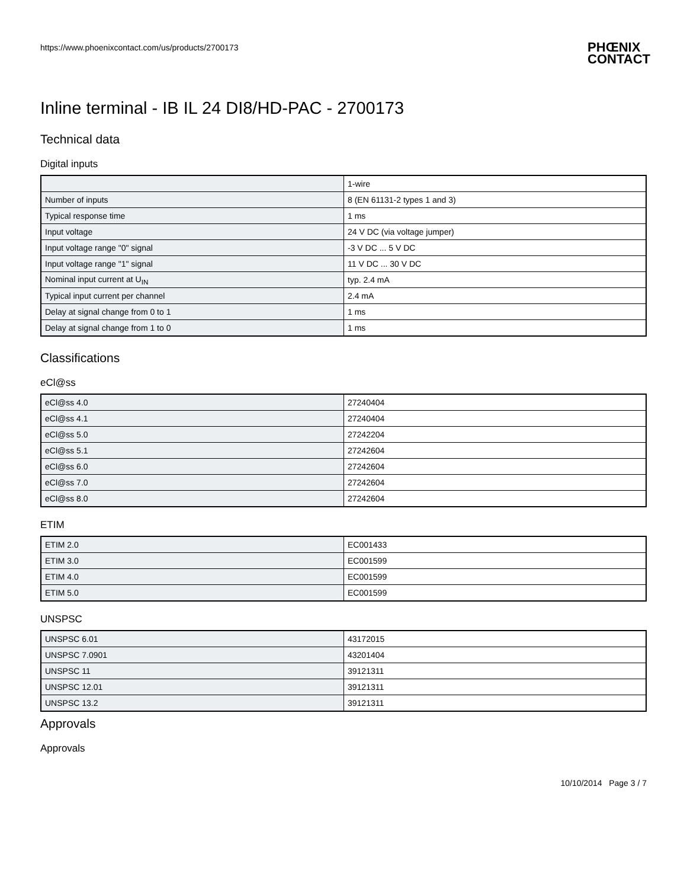https://www.phoenixcontact.com/us/products/2700173 PHŒNIX
CONTACT
Inline terminal - IB IL 24 DI8/HD-PAC - 2700173
Technical data
Digital inputs
| | 1-wire |
| Number of inputs | 8 (EN 61131-2 types 1 and 3) |
| Typical response time | 1 ms |
| Input voltage | 24 V DC (via voltage jumper) |
| Input voltage range "0" signal | -3 V DC ... 5 V DC |
| Input voltage range "1" signal | 11 V DC ... 30 V DC |
| Nominal input current at U<sub>IN</sub> | typ. 2.4 mA |
| Typical input current per channel | 2.4 mA |
| Delay at signal change from 0 to 1 | 1 ms |
| Delay at signal change from 1 to 0 | 1 ms |
Classifications
eCl@ss
| eCl@ss 4.0 | 27240404 |
| eCl@ss 4.1 | 27240404 |
| eCl@ss 5.0 | 27242204 |
| eCl@ss 5.1 | 27242604 |
| eCl@ss 6.0 | 27242604 |
| eCl@ss 7.0 | 27242604 |
| eCl@ss 8.0 | 27242604 |
ETIM
| ETIM 2.0 | EC001433 |
| ETIM 3.0 | EC001599 |
| ETIM 4.0 | EC001599 |
| ETIM 5.0 | EC001599 |
UNSPSC
| UNSPSC 6.01 | 43172015 |
| UNSPSC 7.0901 | 43201404 |
| UNSPSC 11 | 39121311 |
| UNSPSC 12.01 | 39121311 |
| UNSPSC 13.2 | 39121311 |
Approvals
Approvals
10/10/2014 Page 3 / 7